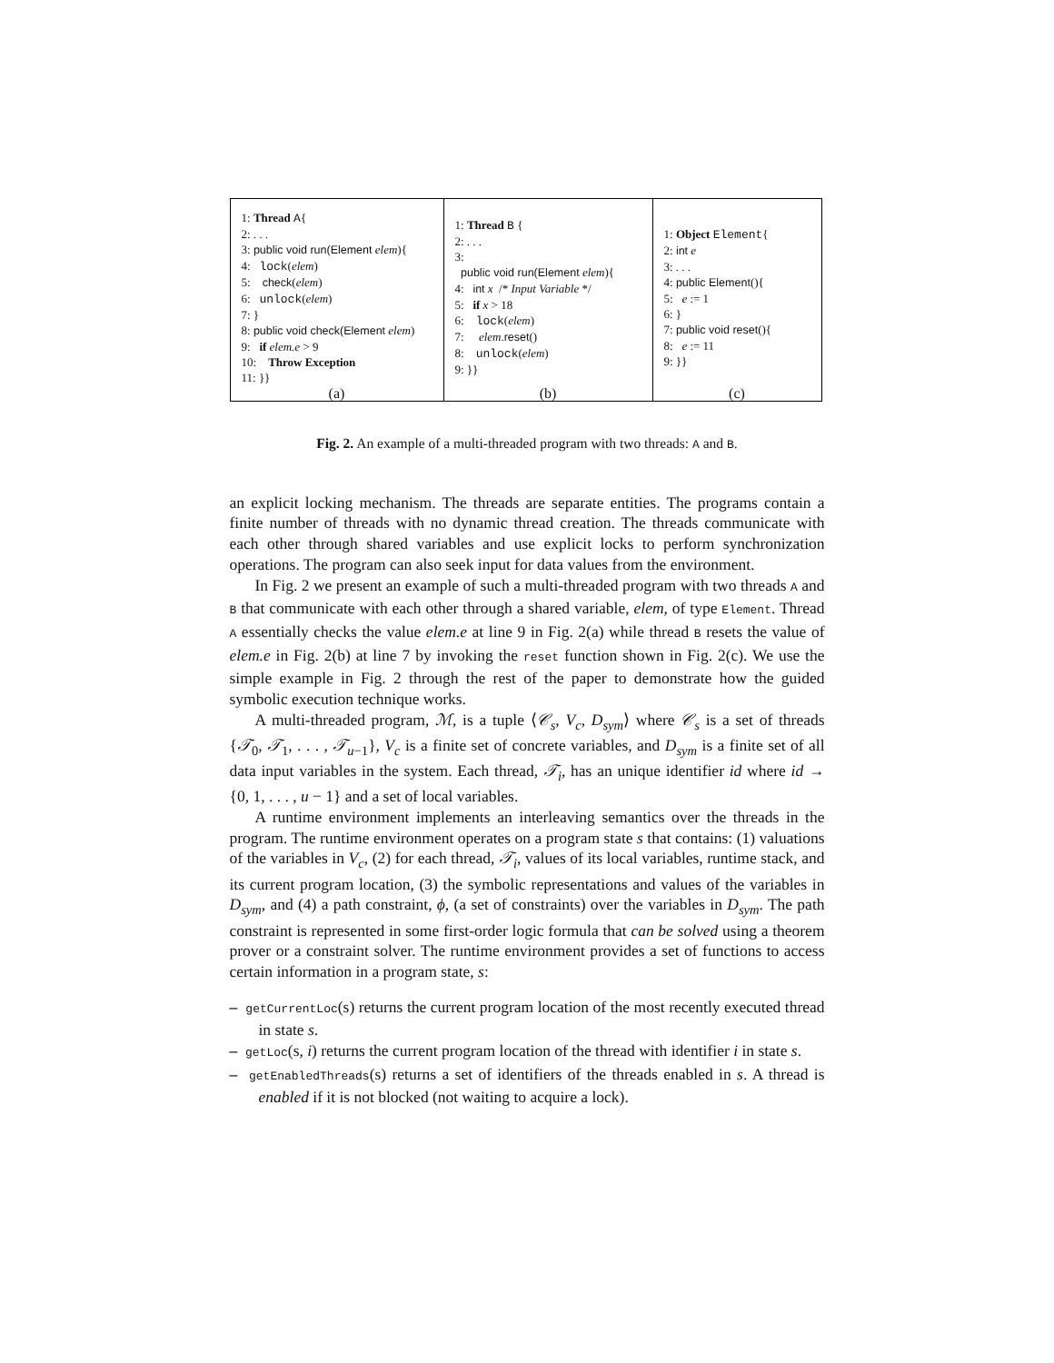| 1: Thread A { 2: . . . 3: public void run(Element elem ){ 4: lock ( elem ) 5: check ( elem ) 6: unlock ( elem ) 7: } 8: public void check(Element elem ) 9: if elem.e > 9 10: Throw Exception 11: }} | 1: Thread B { 2: . . . 3: public void run(Element elem ){ 4: int x /* Input Variable */ 5: if x > 18 6: lock ( elem ) 7: elem . reset () 8: unlock ( elem ) 9: }} | 1: Object Element { 2: int e 3: . . . 4: public Element (){ 5: e := 1 6: } 7: public void reset (){ 8: e := 11 9: }} |
| (a) | (b) | (c) |
Fig. 2. An example of a multi-threaded program with two threads: A and B.
an explicit locking mechanism. The threads are separate entities. The programs contain a finite number of threads with no dynamic thread creation. The threads communicate with each other through shared variables and use explicit locks to perform synchronization operations. The program can also seek input for data values from the environment.
In Fig. 2 we present an example of such a multi-threaded program with two threads A and B that communicate with each other through a shared variable, elem, of type Element. Thread A essentially checks the value elem.e at line 9 in Fig. 2(a) while thread B resets the value of elem.e in Fig. 2(b) at line 7 by invoking the reset function shown in Fig. 2(c). We use the simple example in Fig. 2 through the rest of the paper to demonstrate how the guided symbolic execution technique works.
A multi-threaded program, ℳ, is a tuple ⟨𝒞<sub>s</sub>, V<sub>c</sub>, D<sub>sym</sub>⟩ where 𝒞<sub>s</sub> is a set of threads {𝒯<sub>0</sub>, 𝒯<sub>1</sub>, . . . , 𝒯<sub>u−1</sub>}, V<sub>c</sub> is a finite set of concrete variables, and D<sub>sym</sub> is a finite set of all data input variables in the system. Each thread, 𝒯<sub>i</sub>, has an unique identifier id where id → {0, 1, . . . , u − 1} and a set of local variables.
A runtime environment implements an interleaving semantics over the threads in the program. The runtime environment operates on a program state s that contains: (1) valuations of the variables in V<sub>c</sub>, (2) for each thread, 𝒯<sub>i</sub>, values of its local variables, runtime stack, and its current program location, (3) the symbolic representations and values of the variables in D<sub>sym</sub>, and (4) a path constraint, ϕ, (a set of constraints) over the variables in D<sub>sym</sub>. The path constraint is represented in some first-order logic formula that can be solved using a theorem prover or a constraint solver. The runtime environment provides a set of functions to access certain information in a program state, s:
– getCurrentLoc(s) returns the current program location of the most recently executed thread in state s.
– getLoc(s, i) returns the current program location of the thread with identifier i in state s.
– getEnabledThreads(s) returns a set of identifiers of the threads enabled in s. A thread is enabled if it is not blocked (not waiting to acquire a lock).